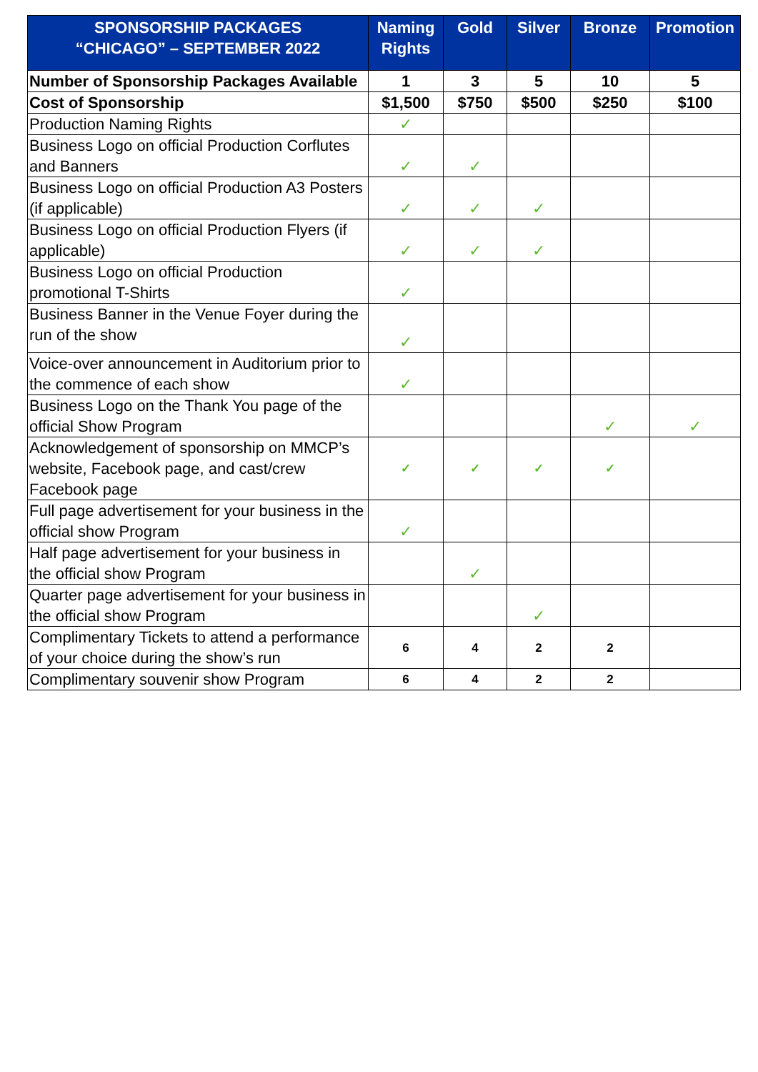| SPONSORSHIP PACKAGES “CHICAGO” – SEPTEMBER 2022 | Naming Rights | Gold | Silver | Bronze | Promotion |
| --- | --- | --- | --- | --- | --- |
| Number of Sponsorship Packages Available | 1 | 3 | 5 | 10 | 5 |
| Cost of Sponsorship | $1,500 | $750 | $500 | $250 | $100 |
| Production Naming Rights | ✓ | | | | |
| Business Logo on official Production Corflutes and Banners | ✓ | ✓ | | | |
| Business Logo on official Production A3 Posters (if applicable) | ✓ | ✓ | ✓ | | |
| Business Logo on official Production Flyers (if applicable) | ✓ | ✓ | ✓ | | |
| Business Logo on official Production promotional T-Shirts | ✓ | | | | |
| Business Banner in the Venue Foyer during the run of the show | ✓ | | | | |
| Voice-over announcement in Auditorium prior to the commence of each show | ✓ | | | | |
| Business Logo on the Thank You page of the official Show Program | | | | ✓ | ✓ |
| Acknowledgement of sponsorship on MMCP’s website, Facebook page, and cast/crew Facebook page | ✓ | ✓ | ✓ | ✓ | |
| Full page advertisement for your business in the official show Program | ✓ | | | | |
| Half page advertisement for your business in the official show Program | | ✓ | | | |
| Quarter page advertisement for your business in the official show Program | | | ✓ | | |
| Complimentary Tickets to attend a performance of your choice during the show’s run | 6 | 4 | 2 | 2 | |
| Complimentary souvenir show Program | 6 | 4 | 2 | 2 | |